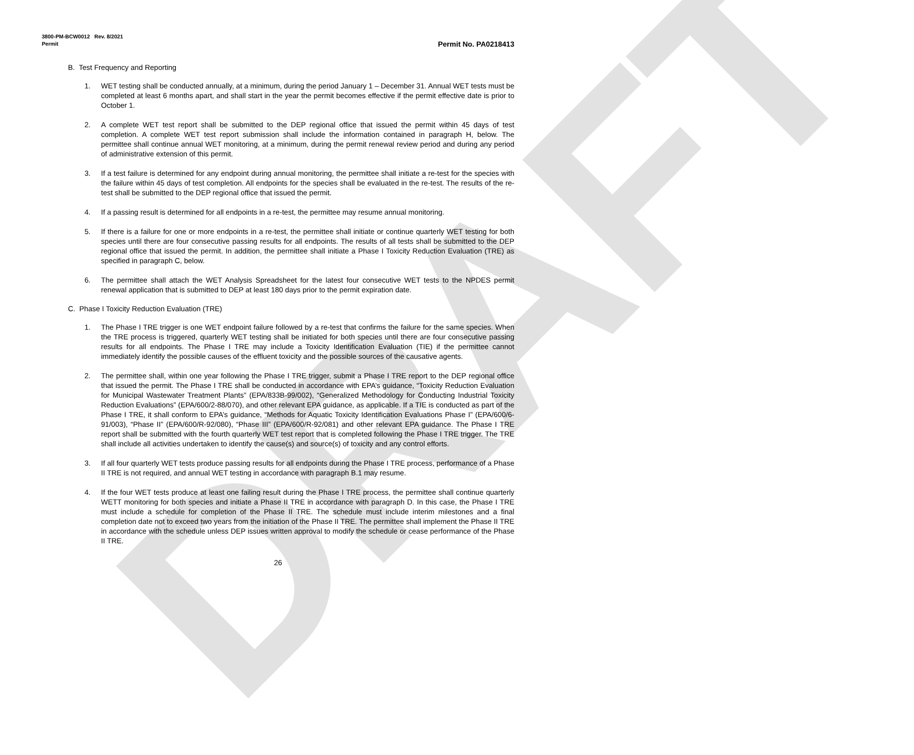DRAFT
3800-PM-BCW0012 Rev. 8/2021
Permit Permit No. PA0218413
B. Test Frequency and Reporting
1. WET testing shall be conducted annually, at a minimum, during the period January 1 – December 31. Annual WET tests must be completed at least 6 months apart, and shall start in the year the permit becomes effective if the permit effective date is prior to October 1.
2. A complete WET test report shall be submitted to the DEP regional office that issued the permit within 45 days of test completion. A complete WET test report submission shall include the information contained in paragraph H, below. The permittee shall continue annual WET monitoring, at a minimum, during the permit renewal review period and during any period of administrative extension of this permit.
3. If a test failure is determined for any endpoint during annual monitoring, the permittee shall initiate a re-test for the species with the failure within 45 days of test completion. All endpoints for the species shall be evaluated in the re-test. The results of the re-test shall be submitted to the DEP regional office that issued the permit.
4. If a passing result is determined for all endpoints in a re-test, the permittee may resume annual monitoring.
5. If there is a failure for one or more endpoints in a re-test, the permittee shall initiate or continue quarterly WET testing for both species until there are four consecutive passing results for all endpoints. The results of all tests shall be submitted to the DEP regional office that issued the permit. In addition, the permittee shall initiate a Phase I Toxicity Reduction Evaluation (TRE) as specified in paragraph C, below.
6. The permittee shall attach the WET Analysis Spreadsheet for the latest four consecutive WET tests to the NPDES permit renewal application that is submitted to DEP at least 180 days prior to the permit expiration date.
C. Phase I Toxicity Reduction Evaluation (TRE)
1. The Phase I TRE trigger is one WET endpoint failure followed by a re-test that confirms the failure for the same species. When the TRE process is triggered, quarterly WET testing shall be initiated for both species until there are four consecutive passing results for all endpoints. The Phase I TRE may include a Toxicity Identification Evaluation (TIE) if the permittee cannot immediately identify the possible causes of the effluent toxicity and the possible sources of the causative agents.
2. The permittee shall, within one year following the Phase I TRE trigger, submit a Phase I TRE report to the DEP regional office that issued the permit. The Phase I TRE shall be conducted in accordance with EPA’s guidance, “Toxicity Reduction Evaluation for Municipal Wastewater Treatment Plants” (EPA/833B-99/002), “Generalized Methodology for Conducting Industrial Toxicity Reduction Evaluations” (EPA/600/2-88/070), and other relevant EPA guidance, as applicable. If a TIE is conducted as part of the Phase I TRE, it shall conform to EPA’s guidance, “Methods for Aquatic Toxicity Identification Evaluations Phase I” (EPA/600/6-91/003), “Phase II” (EPA/600/R-92/080), “Phase III” (EPA/600/R-92/081) and other relevant EPA guidance. The Phase I TRE report shall be submitted with the fourth quarterly WET test report that is completed following the Phase I TRE trigger. The TRE shall include all activities undertaken to identify the cause(s) and source(s) of toxicity and any control efforts.
3. If all four quarterly WET tests produce passing results for all endpoints during the Phase I TRE process, performance of a Phase II TRE is not required, and annual WET testing in accordance with paragraph B.1 may resume.
4. If the four WET tests produce at least one failing result during the Phase I TRE process, the permittee shall continue quarterly WETT monitoring for both species and initiate a Phase II TRE in accordance with paragraph D. In this case, the Phase I TRE must include a schedule for completion of the Phase II TRE. The schedule must include interim milestones and a final completion date not to exceed two years from the initiation of the Phase II TRE. The permittee shall implement the Phase II TRE in accordance with the schedule unless DEP issues written approval to modify the schedule or cease performance of the Phase II TRE.
26